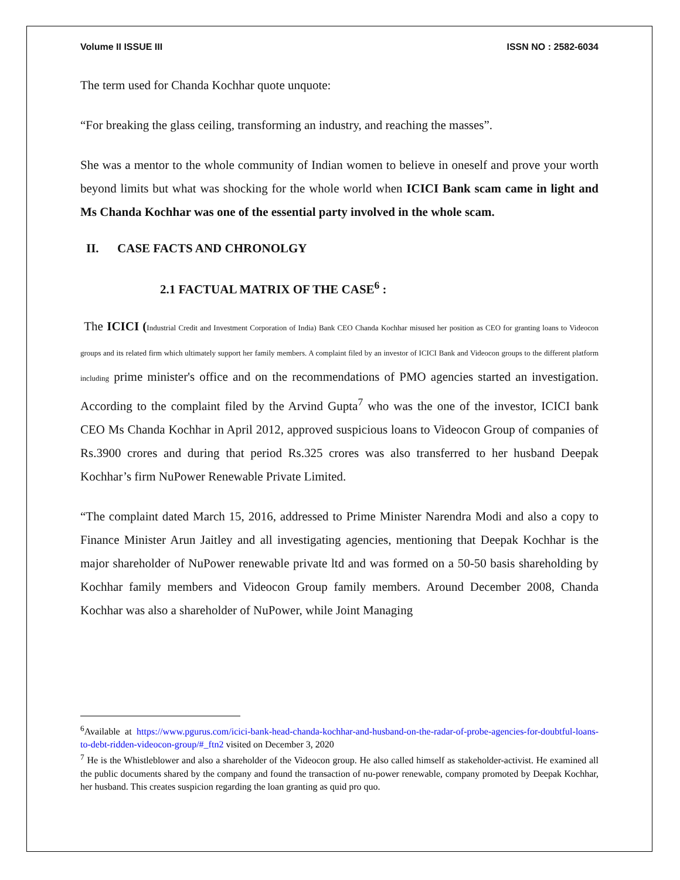Volume II ISSUE III ISSN NO : 2582-6034
The term used for Chanda Kochhar quote unquote:
“For breaking the glass ceiling, transforming an industry, and reaching the masses”.
She was a mentor to the whole community of Indian women to believe in oneself and prove your worth beyond limits but what was shocking for the whole world when ICICI Bank scam came in light and Ms Chanda Kochhar was one of the essential party involved in the whole scam.
II. CASE FACTS AND CHRONOLGY
2.1 FACTUAL MATRIX OF THE CASE<sup>6</sup> :
The ICICI (Industrial Credit and Investment Corporation of India) Bank CEO Chanda Kochhar misused her position as CEO for granting loans to Videocon groups and its related firm which ultimately support her family members. A complaint filed by an investor of ICICI Bank and Videocon groups to the different platform including prime minister's office and on the recommendations of PMO agencies started an investigation. According to the complaint filed by the Arvind Gupta<sup>7</sup> who was the one of the investor, ICICI bank CEO Ms Chanda Kochhar in April 2012, approved suspicious loans to Videocon Group of companies of Rs.3900 crores and during that period Rs.325 crores was also transferred to her husband Deepak Kochhar’s firm NuPower Renewable Private Limited.
“The complaint dated March 15, 2016, addressed to Prime Minister Narendra Modi and also a copy to Finance Minister Arun Jaitley and all investigating agencies, mentioning that Deepak Kochhar is the major shareholder of NuPower renewable private ltd and was formed on a 50-50 basis shareholding by Kochhar family members and Videocon Group family members. Around December 2008, Chanda Kochhar was also a shareholder of NuPower, while Joint Managing
<sup>6</sup> Available at https://www.pgurus.com/icici-bank-head-chanda-kochhar-and-husband-on-the-radar-of-probe-agencies-for-doubtful-loans-to-debt-ridden-videocon-group/#_ftn2 visited on December 3, 2020
<sup>7</sup> He is the Whistleblower and also a shareholder of the Videocon group. He also called himself as stakeholder-activist. He examined all the public documents shared by the company and found the transaction of nu-power renewable, company promoted by Deepak Kochhar, her husband. This creates suspicion regarding the loan granting as quid pro quo.